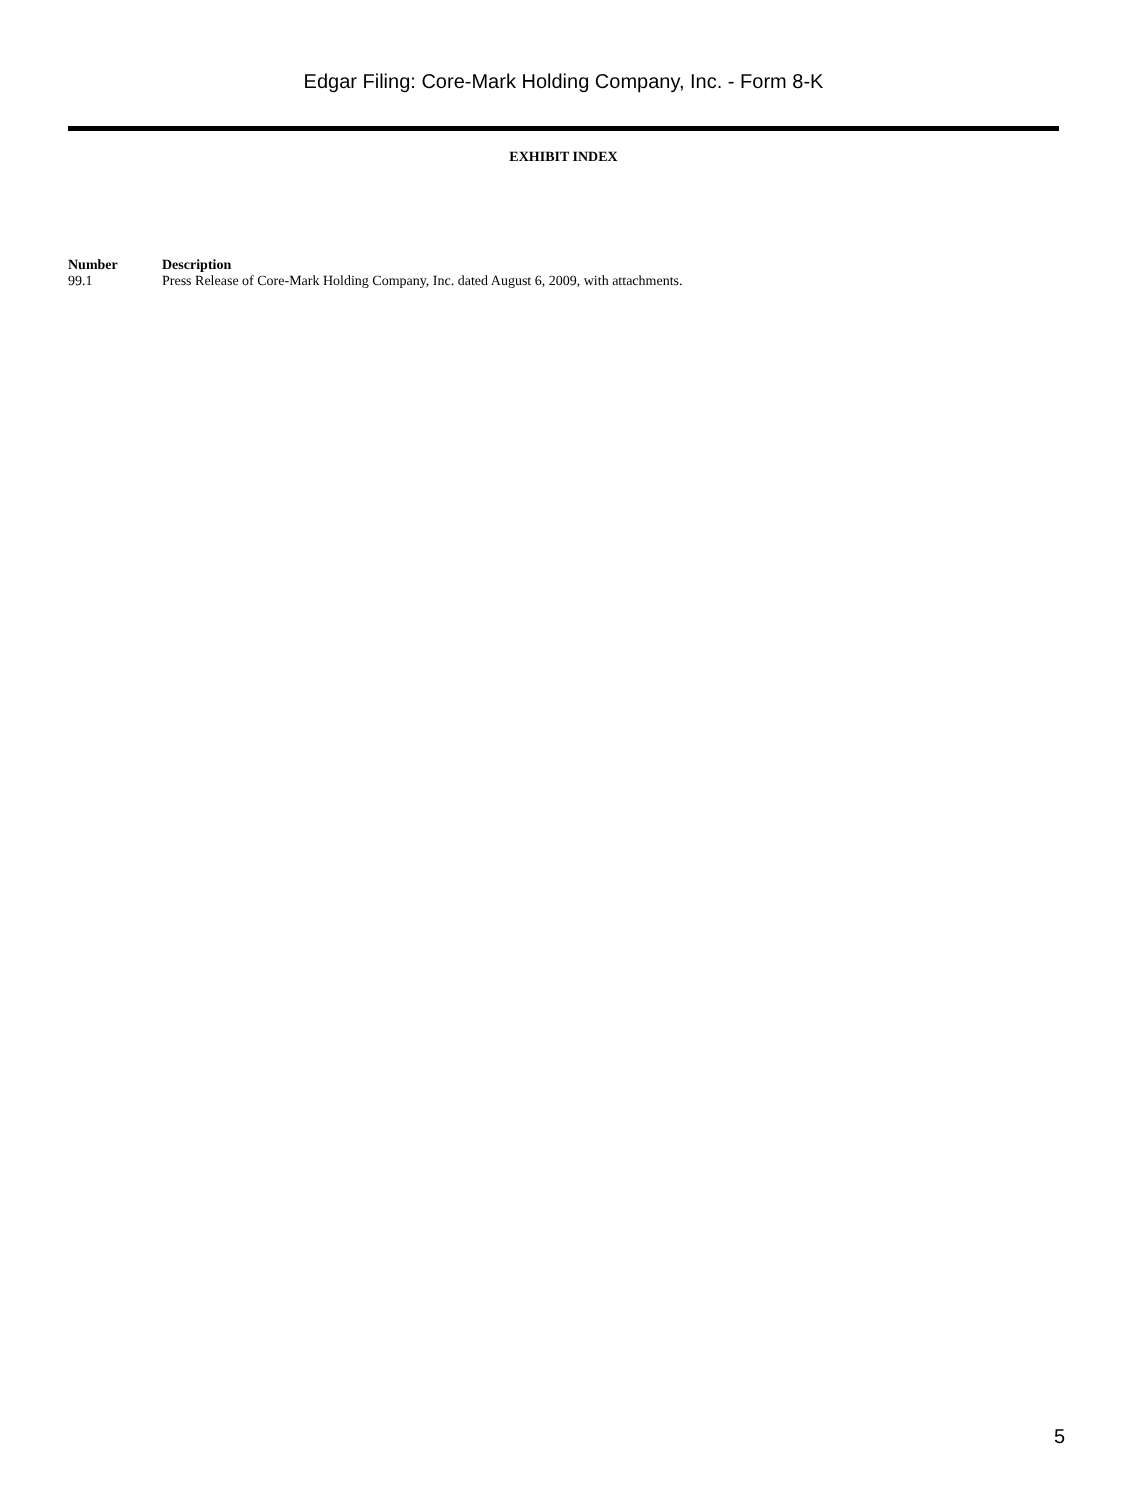Edgar Filing: Core-Mark Holding Company, Inc. - Form 8-K
EXHIBIT INDEX
| Number | Description |
| --- | --- |
| 99.1 | Press Release of Core-Mark Holding Company, Inc. dated August 6, 2009, with attachments. |
5